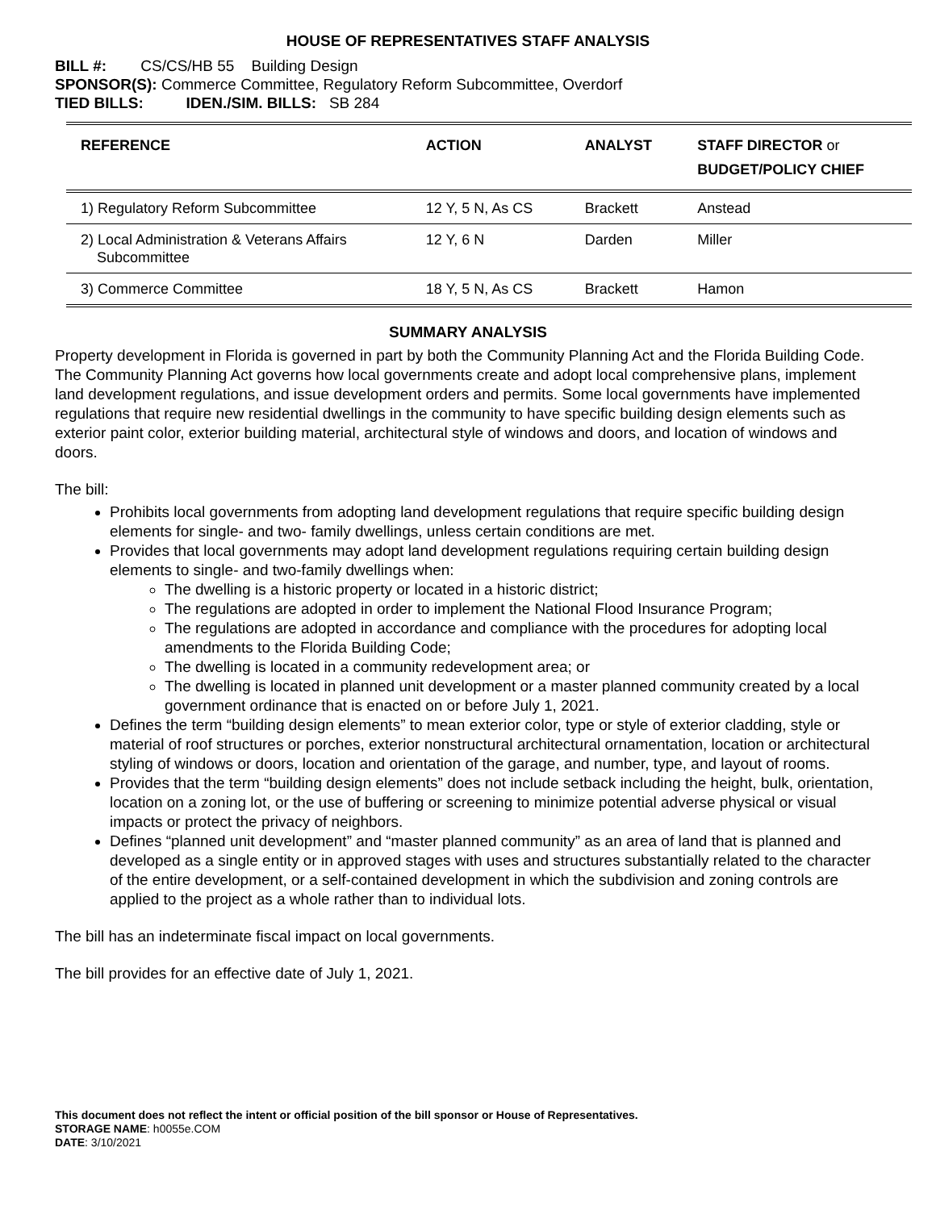HOUSE OF REPRESENTATIVES STAFF ANALYSIS
BILL #: CS/CS/HB 55 Building Design
SPONSOR(S): Commerce Committee, Regulatory Reform Subcommittee, Overdorf
TIED BILLS: IDEN./SIM. BILLS: SB 284
| REFERENCE | ACTION | ANALYST | STAFF DIRECTOR or BUDGET/POLICY CHIEF |
| --- | --- | --- | --- |
| 1) Regulatory Reform Subcommittee | 12 Y, 5 N, As CS | Brackett | Anstead |
| 2) Local Administration & Veterans Affairs Subcommittee | 12 Y, 6 N | Darden | Miller |
| 3) Commerce Committee | 18 Y, 5 N, As CS | Brackett | Hamon |
SUMMARY ANALYSIS
Property development in Florida is governed in part by both the Community Planning Act and the Florida Building Code. The Community Planning Act governs how local governments create and adopt local comprehensive plans, implement land development regulations, and issue development orders and permits. Some local governments have implemented regulations that require new residential dwellings in the community to have specific building design elements such as exterior paint color, exterior building material, architectural style of windows and doors, and location of windows and doors.
The bill:
Prohibits local governments from adopting land development regulations that require specific building design elements for single- and two- family dwellings, unless certain conditions are met.
Provides that local governments may adopt land development regulations requiring certain building design elements to single- and two-family dwellings when:
The dwelling is a historic property or located in a historic district;
The regulations are adopted in order to implement the National Flood Insurance Program;
The regulations are adopted in accordance and compliance with the procedures for adopting local amendments to the Florida Building Code;
The dwelling is located in a community redevelopment area; or
The dwelling is located in planned unit development or a master planned community created by a local government ordinance that is enacted on or before July 1, 2021.
Defines the term “building design elements” to mean exterior color, type or style of exterior cladding, style or material of roof structures or porches, exterior nonstructural architectural ornamentation, location or architectural styling of windows or doors, location and orientation of the garage, and number, type, and layout of rooms.
Provides that the term “building design elements” does not include setback including the height, bulk, orientation, location on a zoning lot, or the use of buffering or screening to minimize potential adverse physical or visual impacts or protect the privacy of neighbors.
Defines “planned unit development” and “master planned community” as an area of land that is planned and developed as a single entity or in approved stages with uses and structures substantially related to the character of the entire development, or a self-contained development in which the subdivision and zoning controls are applied to the project as a whole rather than to individual lots.
The bill has an indeterminate fiscal impact on local governments.
The bill provides for an effective date of July 1, 2021.
This document does not reflect the intent or official position of the bill sponsor or House of Representatives.
STORAGE NAME: h0055e.COM
DATE: 3/10/2021